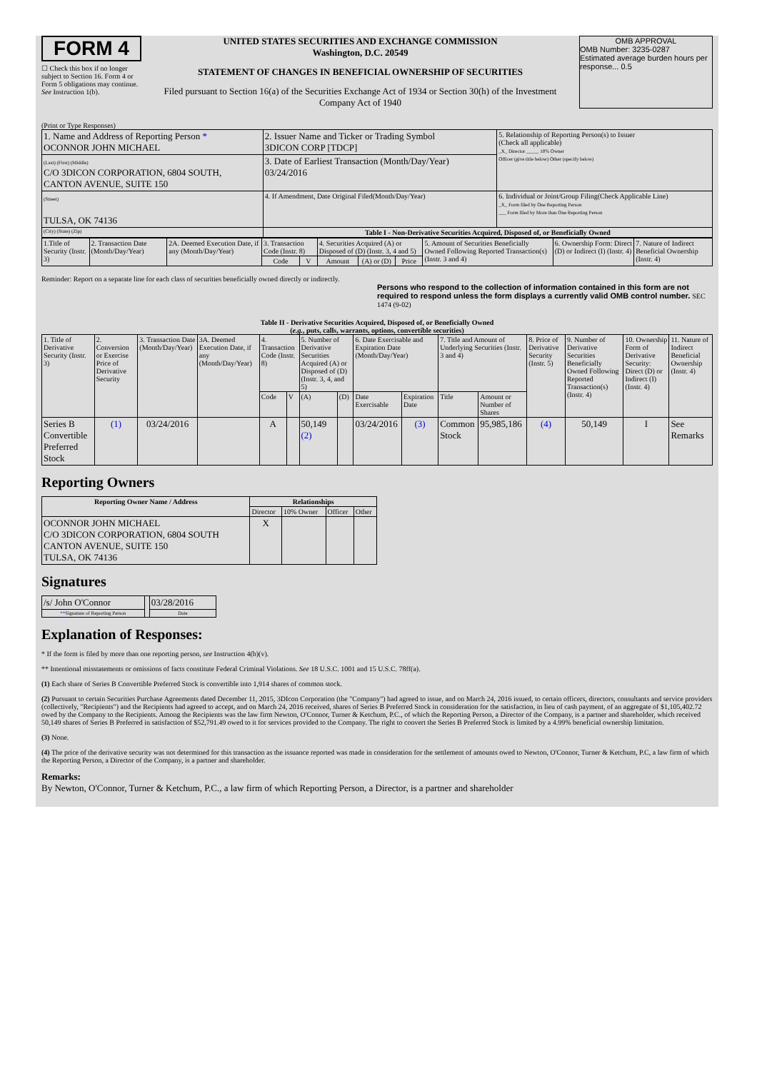FORM 4
☐ Check this box if no longer subject to Section 16. Form 4 or Form 5 obligations may continue. See Instruction 1(b).
UNITED STATES SECURITIES AND EXCHANGE COMMISSION
Washington, D.C. 20549
STATEMENT OF CHANGES IN BENEFICIAL OWNERSHIP OF SECURITIES
Filed pursuant to Section 16(a) of the Securities Exchange Act of 1934 or Section 30(h) of the Investment Company Act of 1940
OMB APPROVAL
OMB Number: 3235-0287
Estimated average burden hours per response... 0.5
(Print or Type Responses)
| 1. Name and Address of Reporting Person * OCONNOR JOHN MICHAEL | 2. Issuer Name and Ticker or Trading Symbol 3DICON CORP [TDCP] | 5. Relationship of Reporting Person(s) to Issuer (Check all applicable) _X_ Director _____ 10% Owner Officer (give title below) Other (specify below) |
| (Last) (First) (Middle) C/O 3DICON CORPORATION, 6804 SOUTH, CANTON AVENUE, SUITE 150 | 3. Date of Earliest Transaction (Month/Day/Year) 03/24/2016 | |
| (Street) TULSA, OK 74136 | 4. If Amendment, Date Original Filed(Month/Day/Year) | 6. Individual or Joint/Group Filing(Check Applicable Line) _X_ Form filed by One Reporting Person ___ Form filed by More than One Reporting Person |
| (City) (State) (Zip) | Table I - Non-Derivative Securities Acquired, Disposed of, or Beneficially Owned | |
| 1.Title of Security (Instr. 3) | 2. Transaction Date (Month/Day/Year) | 2A. Deemed Execution Date, if any (Month/Day/Year) | 3. Transaction Code (Instr. 8) | | 4. Securities Acquired (A) or Disposed of (D) (Instr. 3, 4 and 5) | | | 5. Amount of Securities Beneficially Owned Following Reported Transaction(s) (Instr. 3 and 4) | 6. Ownership Form: Direct (D) or Indirect (I) (Instr. 4) | 7. Nature of Indirect Beneficial Ownership (Instr. 4) |
| --- | --- | --- | --- | --- | --- | --- | --- | --- | --- | --- |
| | | | Code | V | Amount | (A) or (D) | Price | | | |
Reminder: Report on a separate line for each class of securities beneficially owned directly or indirectly.
Persons who respond to the collection of information contained in this form are not required to respond unless the form displays a currently valid OMB control number. SEC 1474 (9-02)
Table II - Derivative Securities Acquired, Disposed of, or Beneficially Owned
(e.g., puts, calls, warrants, options, convertible securities)
| 1. Title of Derivative Security (Instr. 3) | 2. Conversion or Exercise Price of Derivative Security | 3. Transaction Date (Month/Day/Year) | 3A. Deemed Execution Date, if any (Month/Day/Year) | 4. Transaction Code (Instr. 8) | | 5. Number of Derivative Securities Acquired (A) or Disposed of (D) (Instr. 3, 4, and 5) | | 6. Date Exercisable and Expiration Date (Month/Day/Year) | | 7. Title and Amount of Underlying Securities (Instr. 3 and 4) | | 8. Price of Derivative Security (Instr. 5) | 9. Number of Derivative Securities Beneficially Owned Following Reported Transaction(s) (Instr. 4) | 10. Ownership Form of Derivative Security: Direct (D) or Indirect (I) (Instr. 4) | 11. Nature of Indirect Beneficial Ownership (Instr. 4) |
| | | | | Code | V | (A) | (D) | Date Exercisable | Expiration Date | Title | Amount or Number of Shares | | | | |
| Series B Convertible Preferred Stock | (1) | 03/24/2016 | | A | | 50,149 (2) | | 03/24/2016 | (3) | Common Stock | 95,985,186 | (4) | 50,149 | I | See Remarks |
Reporting Owners
| Reporting Owner Name / Address | Relationships | | | |
| --- | --- | --- | --- | --- |
| | Director | 10% Owner | Officer | Other |
| OCONNOR JOHN MICHAEL C/O 3DICON CORPORATION, 6804 SOUTH CANTON AVENUE, SUITE 150 TULSA, OK 74136 | X | | | |
Signatures
| /s/ John O'Connor | | 03/28/2016 |
| ** Signature of Reporting Person | | Date |
Explanation of Responses:
* If the form is filed by more than one reporting person, see Instruction 4(b)(v).
** Intentional misstatements or omissions of facts constitute Federal Criminal Violations. See 18 U.S.C. 1001 and 15 U.S.C. 78ff(a).
(1) Each share of Series B Convertible Preferred Stock is convertible into 1,914 shares of common stock.
(2) Pursuant to certain Securities Purchase Agreements dated December 11, 2015, 3DIcon Corporation (the "Company") had agreed to issue, and on March 24, 2016 issued, to certain officers, directors, consultants and service providers (collectively, "Recipients") and the Recipients had agreed to accept, and on March 24, 2016 received, shares of Series B Preferred Stock in consideration for the satisfaction, in lieu of cash payment, of an aggregate of $1,105,402.72 owed by the Company to the Recipients. Among the Recipients was the law firm Newton, O'Connor, Turner & Ketchum, P.C., of which the Reporting Person, a Director of the Company, is a partner and shareholder, which received 50,149 shares of Series B Preferred in satisfaction of $52,791.49 owed to it for services provided to the Company. The right to convert the Series B Preferred Stock is limited by a 4.99% beneficial ownership limitation.
(3) None.
(4) The price of the derivative security was not determined for this transaction as the issuance reported was made in consideration for the settlement of amounts owed to Newton, O'Connor, Turner & Ketchum, P.C, a law firm of which the Reporting Person, a Director of the Company, is a partner and shareholder.
Remarks:
By Newton, O'Connor, Turner & Ketchum, P.C., a law firm of which Reporting Person, a Director, is a partner and shareholder